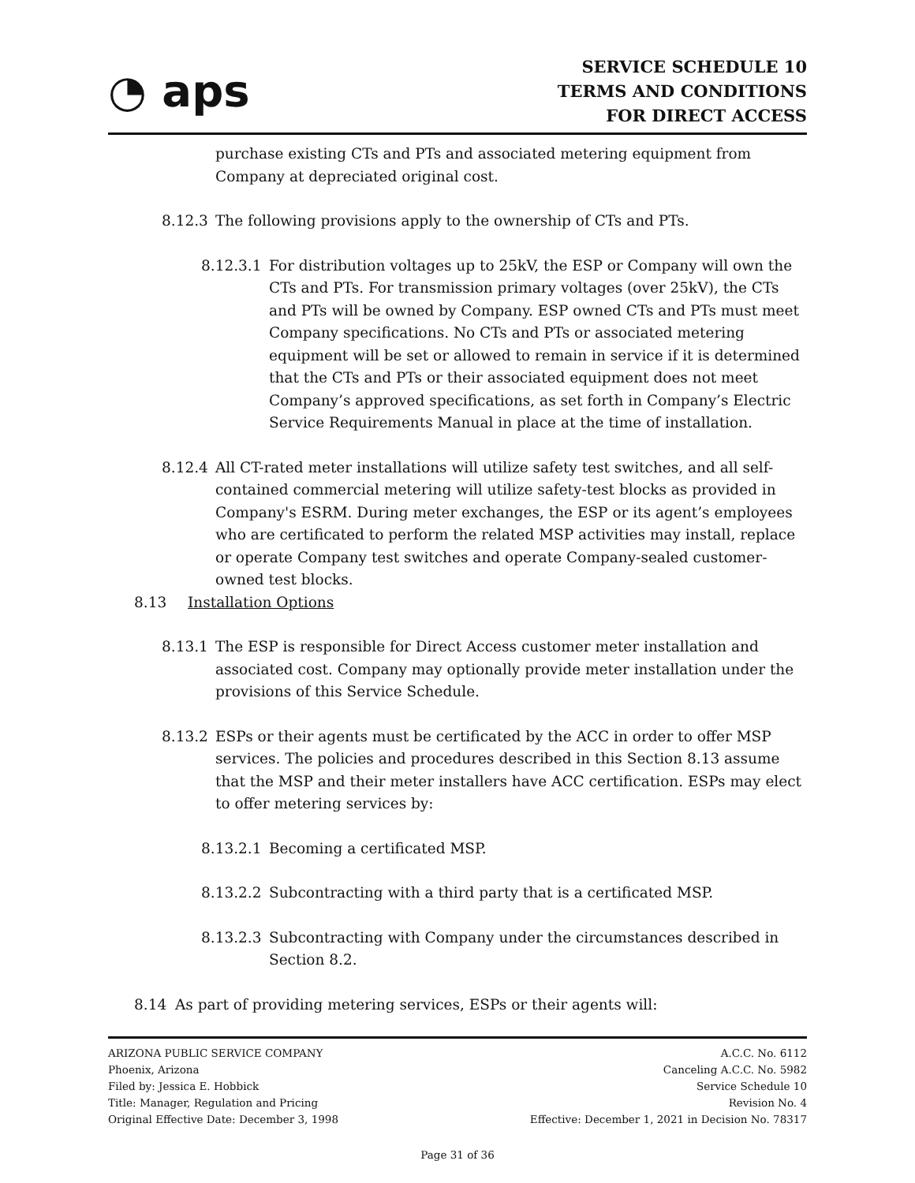◔ aps
SERVICE SCHEDULE 10
TERMS AND CONDITIONS
FOR DIRECT ACCESS
purchase existing CTs and PTs and associated metering equipment from Company at depreciated original cost.
8.12.3 The following provisions apply to the ownership of CTs and PTs.
8.12.3.1
For distribution voltages up to 25kV, the ESP or Company will own the CTs and PTs. For transmission primary voltages (over 25kV), the CTs and PTs will be owned by Company. ESP owned CTs and PTs must meet Company specifications. No CTs and PTs or associated metering equipment will be set or allowed to remain in service if it is determined that the CTs and PTs or their associated equipment does not meet Company’s approved specifications, as set forth in Company’s Electric Service Requirements Manual in place at the time of installation.
8.12.4 All CT-rated meter installations will utilize safety test switches, and all self-contained commercial metering will utilize safety-test blocks as provided in Company's ESRM. During meter exchanges, the ESP or its agent’s employees who are certificated to perform the related MSP activities may install, replace or operate Company test switches and operate Company-sealed customer-owned test blocks.
8.13 Installation Options
8.13.1 The ESP is responsible for Direct Access customer meter installation and associated cost. Company may optionally provide meter installation under the provisions of this Service Schedule.
8.13.2 ESPs or their agents must be certificated by the ACC in order to offer MSP services. The policies and procedures described in this Section 8.13 assume that the MSP and their meter installers have ACC certification. ESPs may elect to offer metering services by:
8.13.2.1
Becoming a certificated MSP.
8.13.2.2
Subcontracting with a third party that is a certificated MSP.
8.13.2.3
Subcontracting with Company under the circumstances described in Section 8.2.
8.14 As part of providing metering services, ESPs or their agents will:
ARIZONA PUBLIC SERVICE COMPANY
Phoenix, Arizona
Filed by: Jessica E. Hobbick
Title: Manager, Regulation and Pricing
Original Effective Date: December 3, 1998
A.C.C. No. 6112
Canceling A.C.C. No. 5982
Service Schedule 10
Revision No. 4
Effective: December 1, 2021 in Decision No. 78317
Page 31 of 36